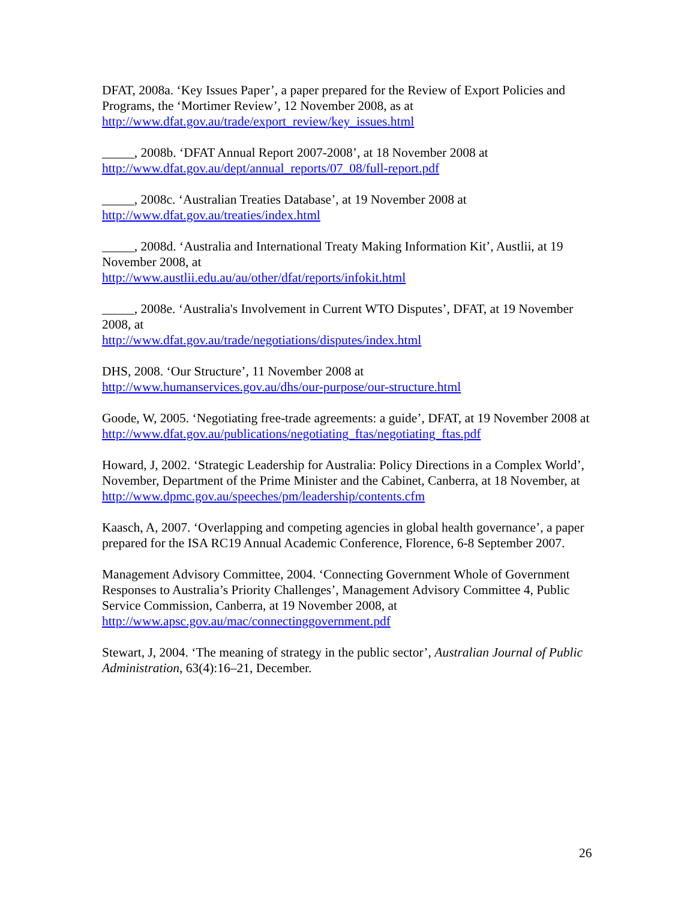DFAT, 2008a. ‘Key Issues Paper’, a paper prepared for the Review of Export Policies and Programs, the ‘Mortimer Review’, 12 November 2008, as at
http://www.dfat.gov.au/trade/export_review/key_issues.html
_____, 2008b. ‘DFAT Annual Report 2007-2008’, at 18 November 2008 at
http://www.dfat.gov.au/dept/annual_reports/07_08/full-report.pdf
_____, 2008c. ‘Australian Treaties Database’, at 19 November 2008 at
http://www.dfat.gov.au/treaties/index.html
_____, 2008d. ‘Australia and International Treaty Making Information Kit’, Austlii, at 19 November 2008, at
http://www.austlii.edu.au/au/other/dfat/reports/infokit.html
_____, 2008e. ‘Australia's Involvement in Current WTO Disputes’, DFAT, at 19 November 2008, at
http://www.dfat.gov.au/trade/negotiations/disputes/index.html
DHS, 2008. ‘Our Structure’, 11 November 2008 at
http://www.humanservices.gov.au/dhs/our-purpose/our-structure.html
Goode, W, 2005. ‘Negotiating free-trade agreements: a guide’, DFAT, at 19 November 2008 at
http://www.dfat.gov.au/publications/negotiating_ftas/negotiating_ftas.pdf
Howard, J, 2002. ‘Strategic Leadership for Australia: Policy Directions in a Complex World’, November, Department of the Prime Minister and the Cabinet, Canberra, at 18 November, at
http://www.dpmc.gov.au/speeches/pm/leadership/contents.cfm
Kaasch, A, 2007. ‘Overlapping and competing agencies in global health governance’, a paper prepared for the ISA RC19 Annual Academic Conference, Florence, 6-8 September 2007.
Management Advisory Committee, 2004. ‘Connecting Government Whole of Government Responses to Australia’s Priority Challenges’, Management Advisory Committee 4, Public Service Commission, Canberra, at 19 November 2008, at
http://www.apsc.gov.au/mac/connectinggovernment.pdf
Stewart, J, 2004. ‘The meaning of strategy in the public sector’, Australian Journal of Public Administration, 63(4):16–21, December.
26